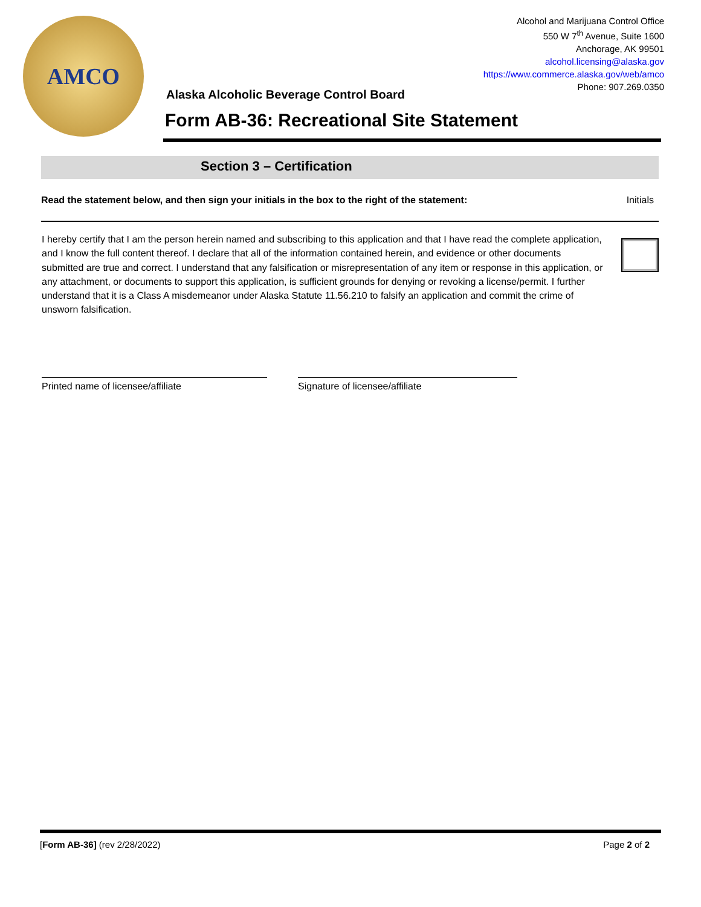AMCO
Alcohol and Marijuana Control Office
550 W 7<sup>th</sup> Avenue, Suite 1600
Anchorage, AK 99501
alcohol.licensing@alaska.gov
https://www.commerce.alaska.gov/web/amco
Phone: 907.269.0350
Alaska Alcoholic Beverage Control Board
Form AB-36: Recreational Site Statement
Section 3 – Certification
Read the statement below, and then sign your initials in the box to the right of the statement: Initials
I hereby certify that I am the person herein named and subscribing to this application and that I have read the complete application, and I know the full content thereof. I declare that all of the information contained herein, and evidence or other documents submitted are true and correct. I understand that any falsification or misrepresentation of any item or response in this application, or any attachment, or documents to support this application, is sufficient grounds for denying or revoking a license/permit. I further understand that it is a Class A misdemeanor under Alaska Statute 11.56.210 to falsify an application and commit the crime of unsworn falsification.
Printed name of licensee/affiliate Signature of licensee/affiliate
[Form AB-36] (rev 2/28/2022) Page 2 of 2